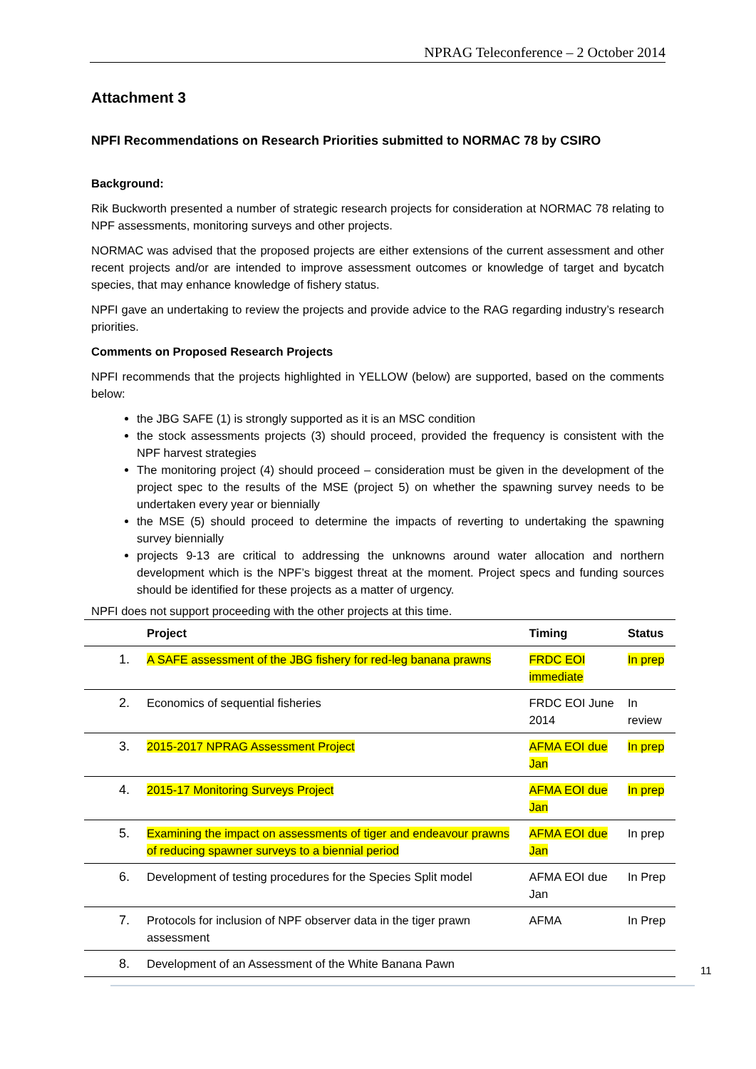NPRAG Teleconference – 2 October 2014
Attachment 3
NPFI Recommendations on Research Priorities submitted to NORMAC 78 by CSIRO
Background:
Rik Buckworth presented a number of strategic research projects for consideration at NORMAC 78 relating to NPF assessments, monitoring surveys and other projects.
NORMAC was advised that the proposed projects are either extensions of the current assessment and other recent projects and/or are intended to improve assessment outcomes or knowledge of target and bycatch species, that may enhance knowledge of fishery status.
NPFI gave an undertaking to review the projects and provide advice to the RAG regarding industry’s research priorities.
Comments on Proposed Research Projects
NPFI recommends that the projects highlighted in YELLOW (below) are supported, based on the comments below:
the JBG SAFE (1) is strongly supported as it is an MSC condition
the stock assessments projects (3) should proceed, provided the frequency is consistent with the NPF harvest strategies
The monitoring project (4) should proceed – consideration must be given in the development of the project spec to the results of the MSE (project 5) on whether the spawning survey needs to be undertaken every year or biennially
the MSE (5) should proceed to determine the impacts of reverting to undertaking the spawning survey biennially
projects 9-13 are critical to addressing the unknowns around water allocation and northern development which is the NPF’s biggest threat at the moment. Project specs and funding sources should be identified for these projects as a matter of urgency.
NPFI does not support proceeding with the other projects at this time.
| | Project | Timing | Status |
| --- | --- | --- | --- |
| 1. | A SAFE assessment of the JBG fishery for red-leg banana prawns | FRDC EOI immediate | In prep |
| 2. | Economics of sequential fisheries | FRDC EOI June 2014 | In review |
| 3. | 2015-2017 NPRAG Assessment Project | AFMA EOI due Jan | In prep |
| 4. | 2015-17 Monitoring Surveys Project | AFMA EOI due Jan | In prep |
| 5. | Examining the impact on assessments of tiger and endeavour prawns of reducing spawner surveys to a biennial period | AFMA EOI due Jan | In prep |
| 6. | Development of testing procedures for the Species Split model | AFMA EOI due Jan | In Prep |
| 7. | Protocols for inclusion of NPF observer data in the tiger prawn assessment | AFMA | In Prep |
| 8. | Development of an Assessment of the White Banana Pawn | | |
11